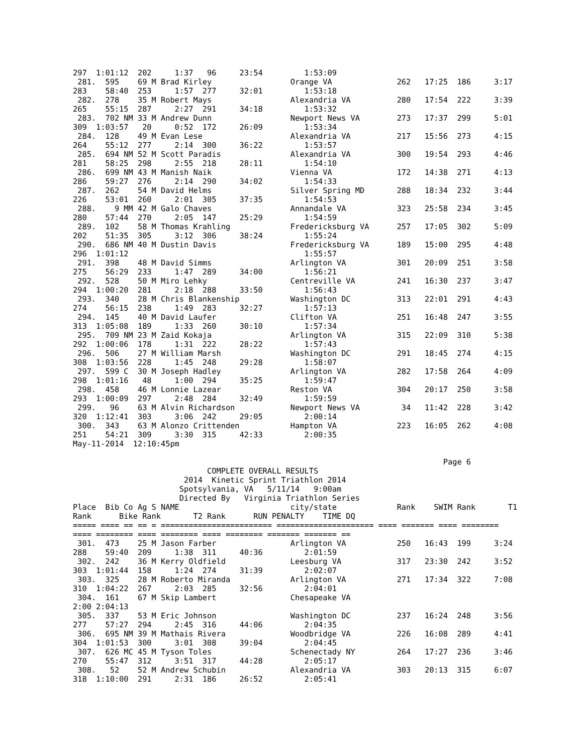297  1:01:12  202     1:37   96     23:54         1:53:09
 281.  595    69 M Brad Kirley                 Orange VA              262   17:25  186     3:17
283    58:40  253     1:57  277     32:01         1:53:18
 282.  278    35 M Robert Mays                 Alexandria VA          280   17:54  222     3:39
265    55:15  287     2:27  291     34:18         1:53:32
 283.  702 NM 33 M Andrew Dunn                 Newport News VA        273   17:37  299     5:01
309  1:03:57   20     0:52  172     26:09         1:53:34
 284.  128    49 M Evan Lese                   Alexandria VA          217   15:56  273     4:15
264    55:12  277     2:14  300     36:22         1:53:57
 285.  694 NM 52 M Scott Paradis               Alexandria VA          300   19:54  293     4:46
281    58:25  298     2:55  218     28:11         1:54:10
 286.  699 NM 43 M Manish Naik                 Vienna VA              172   14:38  271     4:13
286    59:27  276     2:14  290     34:02         1:54:33
 287.  262    54 M David Helms                 Silver Spring MD       288   18:34  232     3:44
226    53:01  260     2:01  305     37:35         1:54:53
 288.    9 MM 42 M Galo Chaves                 Annandale VA           323   25:58  234     3:45
280    57:44  270     2:05  147     25:29         1:54:59
 289.  102    58 M Thomas Krahling             Fredericksburg VA      257   17:05  302     5:09
202    51:35  305     3:12  306     38:24         1:55:24
 290.  686 NM 40 M Dustin Davis                Fredericksburg VA      189   15:00  295     4:48
296  1:01:12                                      1:55:57
 291.  398    48 M David Simms                 Arlington VA           301   20:09  251     3:58
275    56:29  233     1:47  289     34:00         1:56:21
 292.  528    50 M Miro Lehky                  Centreville VA         241   16:30  237     3:47
294  1:00:20  281     2:18  288     33:50         1:56:43
 293.  340    28 M Chris Blankenship           Washington DC          313   22:01  291     4:43
274    56:15  238     1:49  283     32:27         1:57:13
 294.  145    40 M David Laufer                Clifton VA             251   16:48  247     3:55
313  1:05:08  189     1:33  260     30:10         1:57:34
 295.  709 NM 23 M Zaid Kokaja                 Arlington VA           315   22:09  310     5:38
292  1:00:06  178     1:31  222     28:22         1:57:43
 296.  506    27 M William Marsh               Washington DC          291   18:45  274     4:15
308  1:03:56  228     1:45  248     29:28         1:58:07
 297.  599 C  30 M Joseph Hadley               Arlington VA           282   17:58  264     4:09
298  1:01:16   48     1:00  294     35:25         1:59:47
 298.  458    46 M Lonnie Lazear               Reston VA              304   20:17  250     3:58
293  1:00:09  297     2:48  284     32:49         1:59:59
 299.   96    63 M Alvin Richardson            Newport News VA         34   11:42  228     3:42
320  1:12:41  303     3:06  242     29:05         2:00:14
 300.  343    63 M Alonzo Crittenden           Hampton VA             223   16:05  262     4:08
251    54:21  309     3:30  315     42:33         2:00:35
May-11-2014  12:10:45pm

                                                                                Page 6
                             COMPLETE OVERALL RESULTS
                        2014  Kinetic Sprint Triathlon 2014
                       Spotsylvania, VA   5/11/14   9:00am
                       Directed By   Virginia Triathlon Series
Place  Bib Co Ag S NAME                        city/state             Rank    SWIM Rank       T1
Rank      Bike Rank       T2 Rank      RUN PENALTY    TIME DQ
===== ==== == == = ======================== ===================== ==== ======= ==== ========
==== ======== ==== ======== ==== ======== ======= ======= ==
 301.  473    25 M Jason Farber                Arlington VA           250   16:43  199     3:24
288    59:40  209     1:38  311     40:36         2:01:59
 302.  242    36 M Kerry Oldfield              Leesburg VA            317   23:30  242     3:52
303  1:01:44  158     1:24  274     31:39         2:02:07
 303.  325    28 M Roberto Miranda             Arlington VA           271   17:34  322     7:08
310  1:04:22  267     2:03  285     32:56         2:04:01
 304.  161    67 M Skip Lambert                Chesapeake VA
2:00 2:04:13
 305.  337    53 M Eric Johnson                Washington DC          237   16:24  248     3:56
277    57:27  294     2:45  316     44:06         2:04:35
 306.  695 NM 39 M Mathais Rivera              Woodbridge VA          226   16:08  289     4:41
304  1:01:53  300     3:01  308     39:04         2:04:45
 307.  626 MC 45 M Tyson Toles                 Schenectady NY         264   17:27  236     3:46
270    55:47  312     3:51  317     44:28         2:05:17
 308.   52    52 M Andrew Schubin              Alexandria VA          303   20:13  315     6:07
318  1:10:00  291     2:31  186     26:52         2:05:41